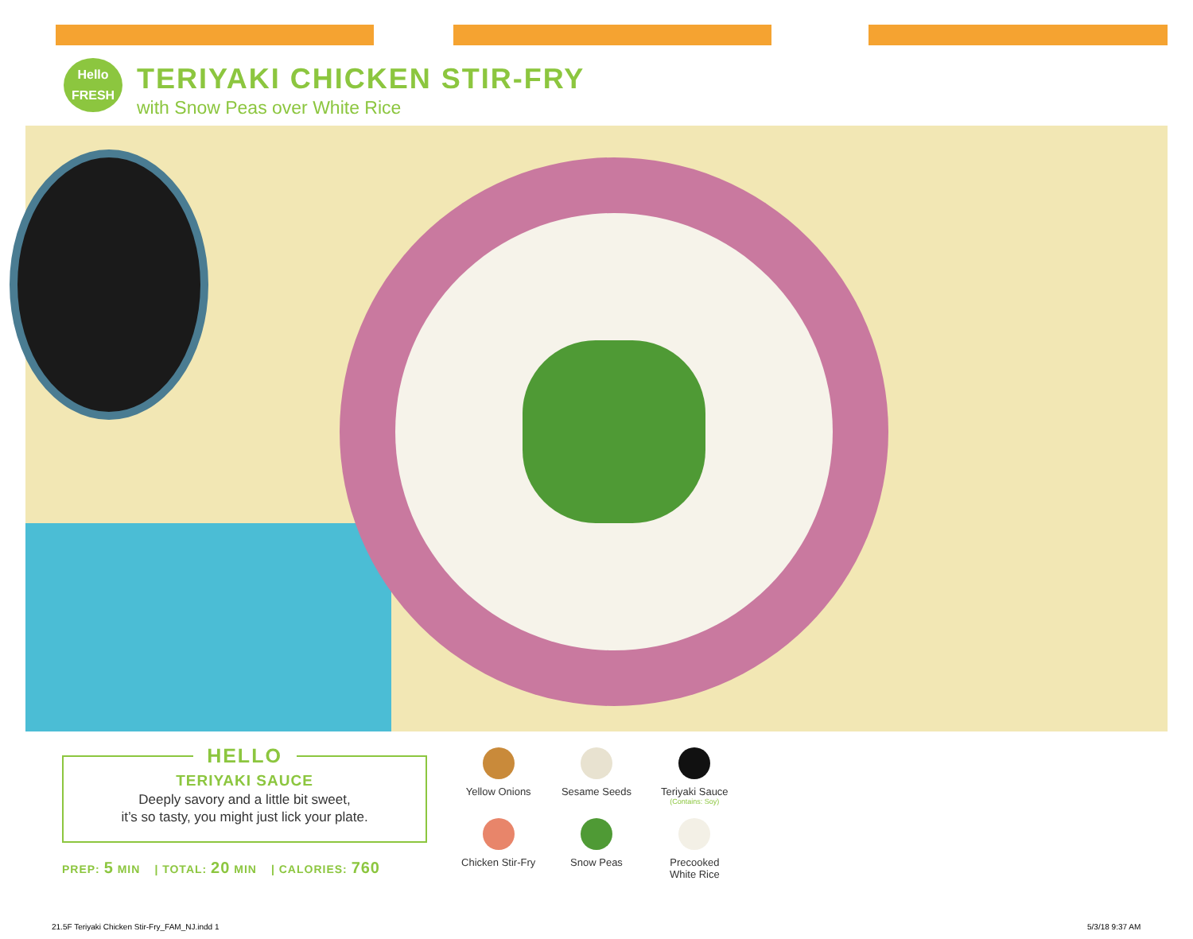Hello
FRESH
TERIYAKI CHICKEN STIR-FRY
with Snow Peas over White Rice
HELLO
TERIYAKI SAUCE
Deeply savory and a little bit sweet,
it’s so tasty, you might just lick your plate.
PREP: 5 MIN | TOTAL: 20 MIN | CALORIES: 760
Yellow Onions
Sesame Seeds
Teriyaki Sauce
(Contains: Soy)
Chicken Stir-Fry
Snow Peas
Precooked
White Rice
21.5F Teriyaki Chicken Stir-Fry_FAM_NJ.indd 1
5/3/18 9:37 AM